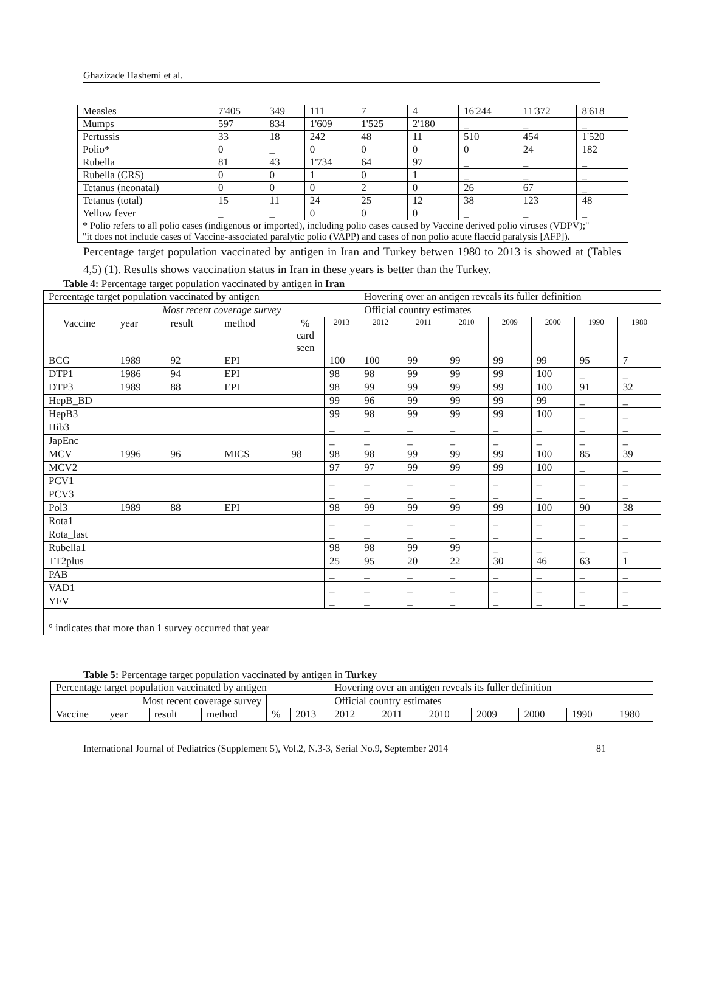Ghazizade Hashemi et al.
| Measles | 7'405 | 349 | 111 | 7 | 4 | 16'244 | 11'372 | 8'618 |
| Mumps | 597 | 834 | 1'609 | 1'525 | 2'180 | _ | _ | _ |
| Pertussis | 33 | 18 | 242 | 48 | 11 | 510 | 454 | 1'520 |
| Polio* | 0 | _ | 0 | 0 | 0 | 0 | 24 | 182 |
| Rubella | 81 | 43 | 1'734 | 64 | 97 | _ | _ | _ |
| Rubella (CRS) | 0 | 0 | 1 | 0 | 1 | _ | _ | _ |
| Tetanus (neonatal) | 0 | 0 | 0 | 2 | 0 | 26 | 67 | _ |
| Tetanus (total) | 15 | 11 | 24 | 25 | 12 | 38 | 123 | 48 |
| Yellow fever | _ | _ | 0 | 0 | 0 | _ | _ | _ |
| * Polio refers to all polio cases (indigenous or imported), including polio cases caused by Vaccine derived polio viruses (VDPV);" "it does not include cases of Vaccine-associated paralytic polio (VAPP) and cases of non polio acute flaccid paralysis [AFP]). | | | | | | | | |
Percentage target population vaccinated by antigen in Iran and Turkey betwen 1980 to 2013 is showed at (Tables 4,5) (1). Results shows vaccination status in Iran in these years is better than the Turkey.
Table 4: Percentage target population vaccinated by antigen in Iran
| Percentage target population vaccinated by antigen | | | | | | Hovering over an antigen reveals its fuller definition | | | | | | |
| | Most recent coverage survey | | | | | Official country estimates | | | | | | |
| Vaccine | year | result | method | % card seen | 2013 | 2012 | 2011 | 2010 | 2009 | 2000 | 1990 | 1980 |
| BCG | 1989 | 92 | EPI | | 100 | 100 | 99 | 99 | 99 | 99 | 95 | 7 |
| DTP1 | 1986 | 94 | EPI | | 98 | 98 | 99 | 99 | 99 | 100 | _ | _ |
| DTP3 | 1989 | 88 | EPI | | 98 | 99 | 99 | 99 | 99 | 100 | 91 | 32 |
| HepB_BD | | | | | 99 | 96 | 99 | 99 | 99 | 99 | _ | _ |
| HepB3 | | | | | 99 | 98 | 99 | 99 | 99 | 100 | _ | _ |
| Hib3 | | | | | _ | _ | _ | _ | _ | _ | _ | _ |
| JapEnc | | | | | _ | _ | _ | _ | _ | _ | _ | _ |
| MCV | 1996 | 96 | MICS | 98 | 98 | 98 | 99 | 99 | 99 | 100 | 85 | 39 |
| MCV2 | | | | | 97 | 97 | 99 | 99 | 99 | 100 | _ | _ |
| PCV1 | | | | | _ | _ | _ | _ | _ | _ | _ | _ |
| PCV3 | | | | | _ | _ | _ | _ | _ | _ | _ | _ |
| Pol3 | 1989 | 88 | EPI | | 98 | 99 | 99 | 99 | 99 | 100 | 90 | 38 |
| Rota1 | | | | | _ | _ | _ | _ | _ | _ | _ | _ |
| Rota_last | | | | | _ | _ | _ | _ | _ | _ | _ | _ |
| Rubella1 | | | | | 98 | 98 | 99 | 99 | _ | _ | _ | _ |
| TT2plus | | | | | 25 | 95 | 20 | 22 | 30 | 46 | 63 | 1 |
| PAB | | | | | _ | _ | _ | _ | _ | _ | _ | _ |
| VAD1 | | | | | _ | _ | _ | _ | _ | _ | _ | _ |
| YFV | | | | | _ | _ | _ | _ | _ | _ | _ | _ |
| ° indicates that more than 1 survey occurred that year | | | | | | | | | | | | |
Table 5: Percentage target population vaccinated by antigen in Turkey
| Percentage target population vaccinated by antigen | | | | | | Hovering over an antigen reveals its fuller definition | | | | | | |
| | Most recent coverage survey | | | | | Official country estimates | | | | | | |
| Vaccine | year | result | method | % | 2013 | 2012 | 2011 | 2010 | 2009 | 2000 | 1990 | 1980 |
International Journal of Pediatrics (Supplement 5), Vol.2, N.3-3, Serial No.9, September 2014 81